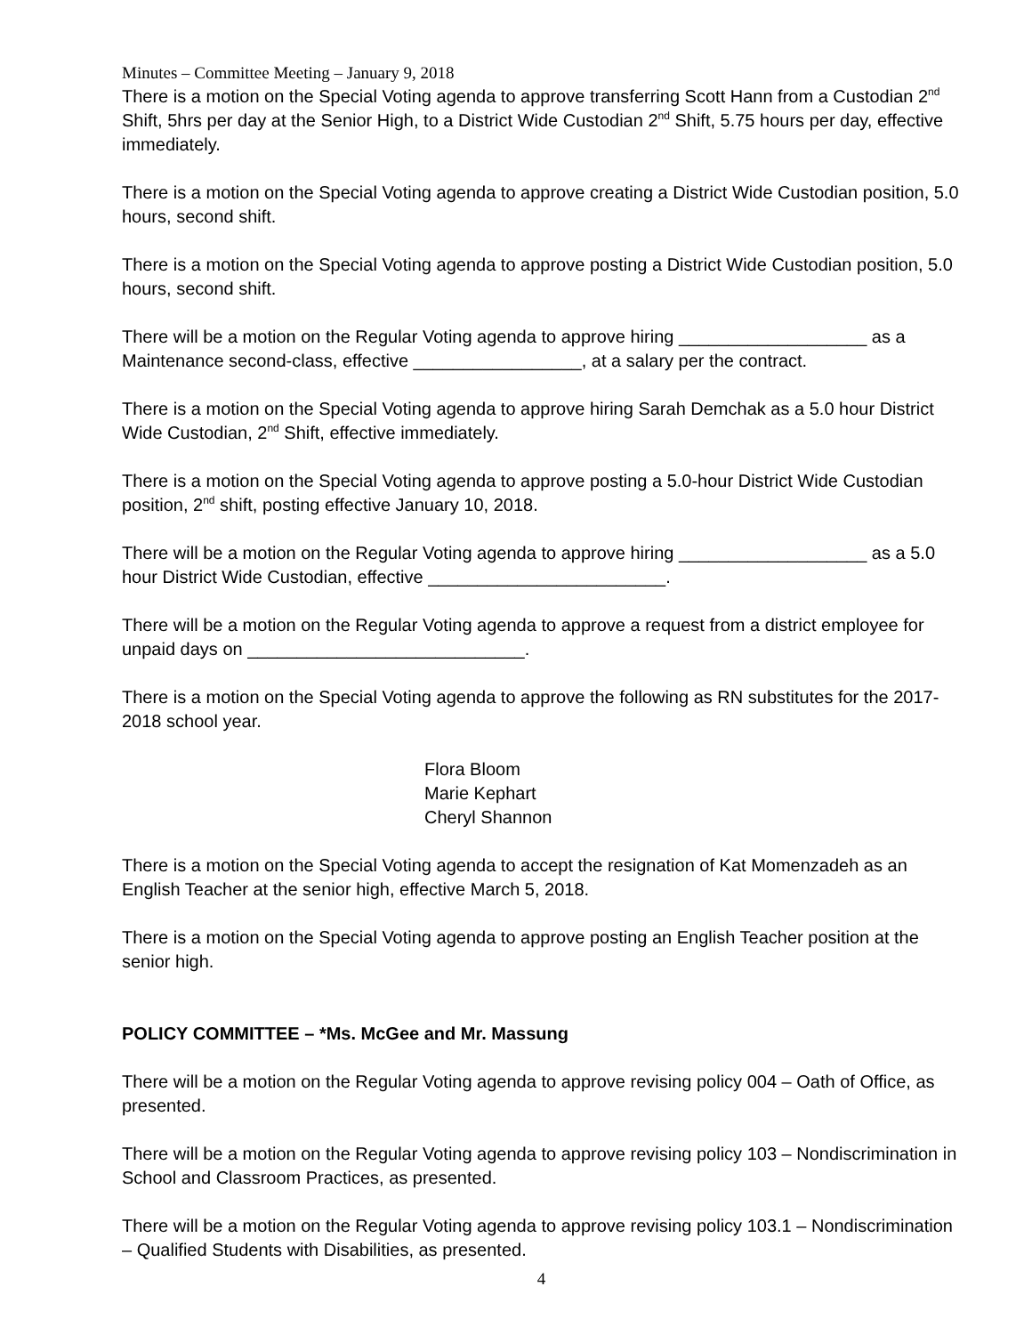Minutes – Committee Meeting – January 9, 2018
There is a motion on the Special Voting agenda to approve transferring Scott Hann from a Custodian 2<sup>nd</sup> Shift, 5hrs per day at the Senior High, to a District Wide Custodian 2<sup>nd</sup> Shift, 5.75 hours per day, effective immediately.
There is a motion on the Special Voting agenda to approve creating a District Wide Custodian position, 5.0 hours, second shift.
There is a motion on the Special Voting agenda to approve posting a District Wide Custodian position, 5.0 hours, second shift.
There will be a motion on the Regular Voting agenda to approve hiring ___________________ as a Maintenance second-class, effective _________________, at a salary per the contract.
There is a motion on the Special Voting agenda to approve hiring Sarah Demchak as a 5.0 hour District Wide Custodian, 2<sup>nd</sup> Shift, effective immediately.
There is a motion on the Special Voting agenda to approve posting a 5.0-hour District Wide Custodian position, 2<sup>nd</sup> shift, posting effective January 10, 2018.
There will be a motion on the Regular Voting agenda to approve hiring ___________________ as a 5.0 hour District Wide Custodian, effective ________________________.
There will be a motion on the Regular Voting agenda to approve a request from a district employee for unpaid days on ____________________________.
There is a motion on the Special Voting agenda to approve the following as RN substitutes for the 2017-2018 school year.
Flora Bloom
Marie Kephart
Cheryl Shannon
There is a motion on the Special Voting agenda to accept the resignation of Kat Momenzadeh as an English Teacher at the senior high, effective March 5, 2018.
There is a motion on the Special Voting agenda to approve posting an English Teacher position at the senior high.
POLICY COMMITTEE – *Ms. McGee and Mr. Massung
There will be a motion on the Regular Voting agenda to approve revising policy 004 – Oath of Office, as presented.
There will be a motion on the Regular Voting agenda to approve revising policy 103 – Nondiscrimination in School and Classroom Practices, as presented.
There will be a motion on the Regular Voting agenda to approve revising policy 103.1 – Nondiscrimination – Qualified Students with Disabilities, as presented.
4